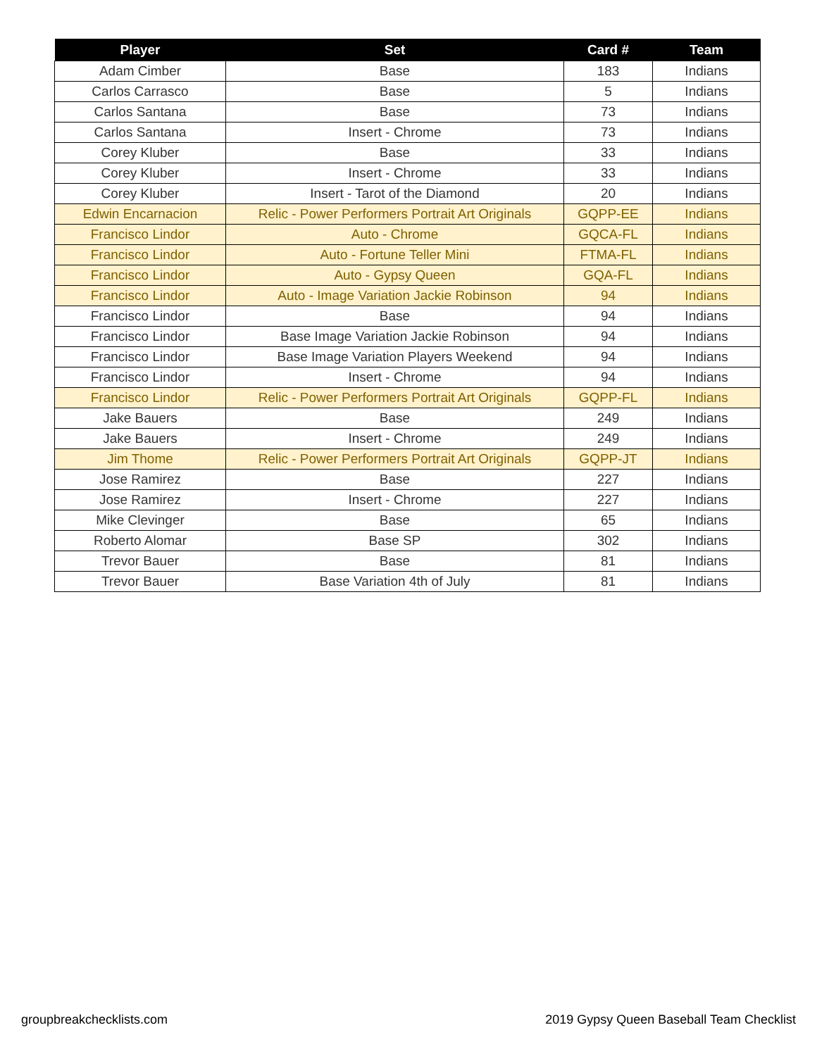| Player | Set | Card # | Team |
| --- | --- | --- | --- |
| Adam Cimber | Base | 183 | Indians |
| Carlos Carrasco | Base | 5 | Indians |
| Carlos Santana | Base | 73 | Indians |
| Carlos Santana | Insert - Chrome | 73 | Indians |
| Corey Kluber | Base | 33 | Indians |
| Corey Kluber | Insert - Chrome | 33 | Indians |
| Corey Kluber | Insert - Tarot of the Diamond | 20 | Indians |
| Edwin Encarnacion | Relic - Power Performers Portrait Art Originals | GQPP-EE | Indians |
| Francisco Lindor | Auto - Chrome | GQCA-FL | Indians |
| Francisco Lindor | Auto - Fortune Teller Mini | FTMA-FL | Indians |
| Francisco Lindor | Auto - Gypsy Queen | GQA-FL | Indians |
| Francisco Lindor | Auto - Image Variation Jackie Robinson | 94 | Indians |
| Francisco Lindor | Base | 94 | Indians |
| Francisco Lindor | Base Image Variation Jackie Robinson | 94 | Indians |
| Francisco Lindor | Base Image Variation Players Weekend | 94 | Indians |
| Francisco Lindor | Insert - Chrome | 94 | Indians |
| Francisco Lindor | Relic - Power Performers Portrait Art Originals | GQPP-FL | Indians |
| Jake Bauers | Base | 249 | Indians |
| Jake Bauers | Insert - Chrome | 249 | Indians |
| Jim Thome | Relic - Power Performers Portrait Art Originals | GQPP-JT | Indians |
| Jose Ramirez | Base | 227 | Indians |
| Jose Ramirez | Insert - Chrome | 227 | Indians |
| Mike Clevinger | Base | 65 | Indians |
| Roberto Alomar | Base SP | 302 | Indians |
| Trevor Bauer | Base | 81 | Indians |
| Trevor Bauer | Base Variation 4th of July | 81 | Indians |
groupbreakchecklists.com
2019 Gypsy Queen Baseball Team Checklist